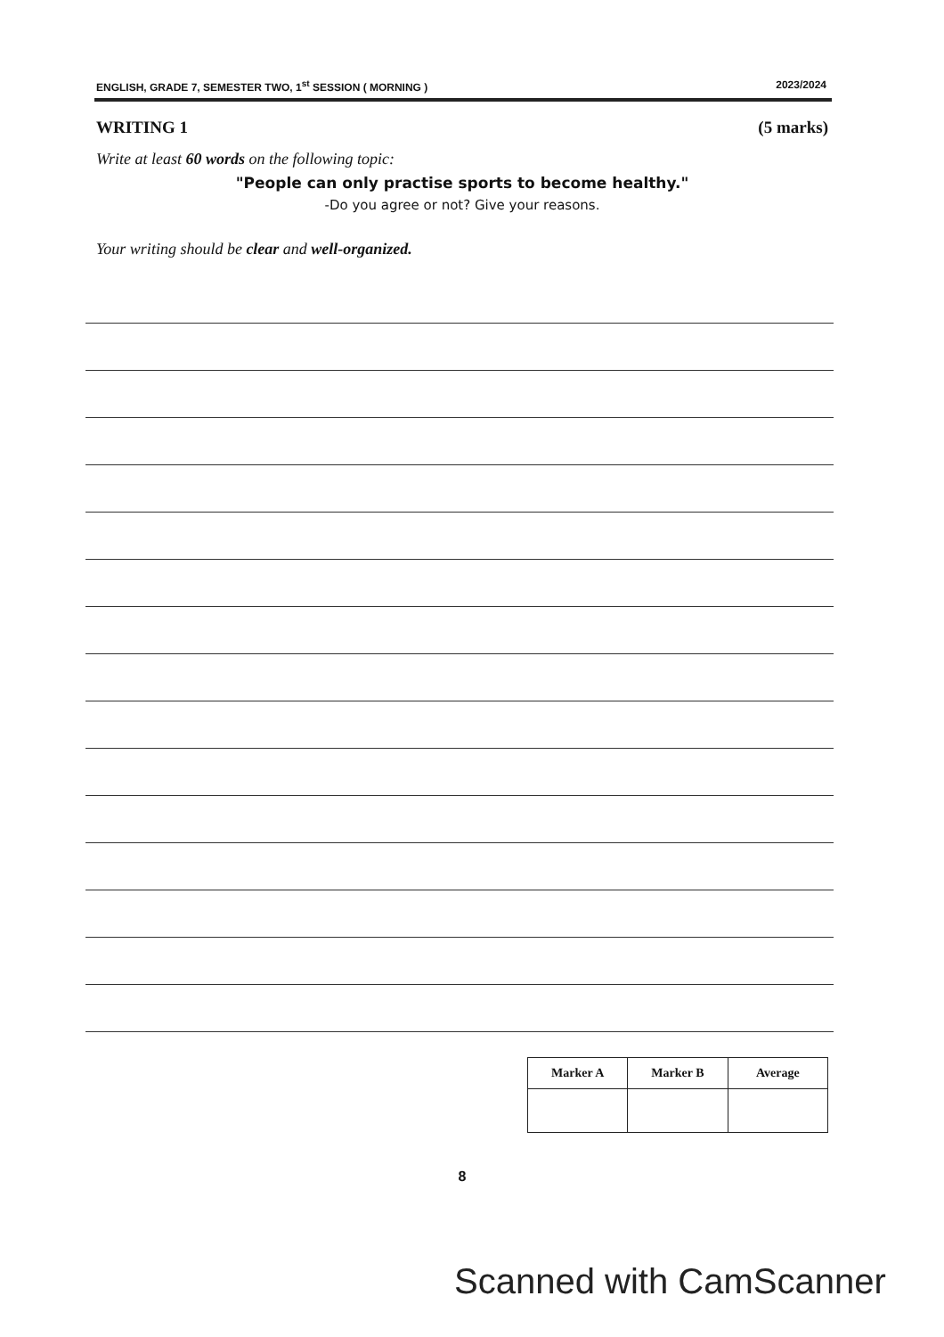ENGLISH, GRADE 7, SEMESTER TWO, 1<sup>st</sup> SESSION ( MORNING ) 2023/2024
WRITING 1 (5 marks)
Write at least 60 words on the following topic:
"People can only practise sports to become healthy."
-Do you agree or not? Give your reasons.
Your writing should be clear and well-organized.
| Marker A | Marker B | Average |
| --- | --- | --- |
8
Scanned with CamScanner